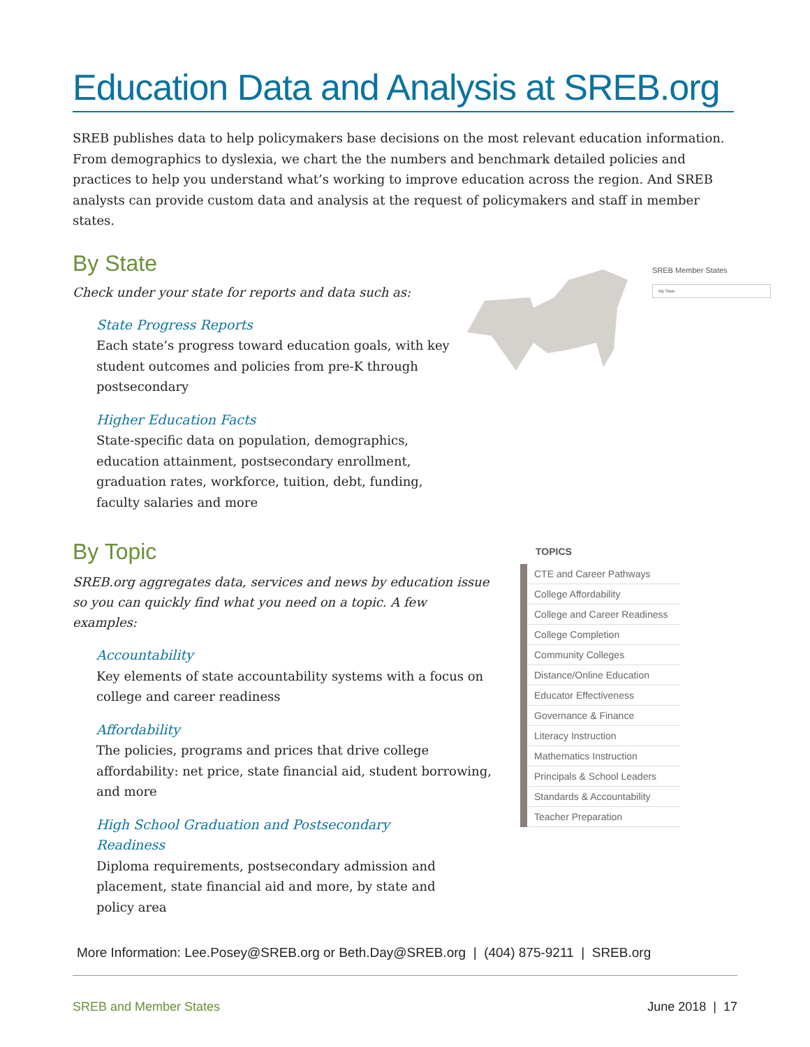Education Data and Analysis at SREB.org
SREB publishes data to help policymakers base decisions on the most relevant education information. From demographics to dyslexia, we chart the the numbers and benchmark detailed policies and practices to help you understand what’s working to improve education across the region. And SREB analysts can provide custom data and analysis at the request of policymakers and staff in member states.
By State
Check under your state for reports and data such as:
State Progress Reports
Each state’s progress toward education goals, with key student outcomes and policies from pre-K through postsecondary
Higher Education Facts
State-specific data on population, demographics, education attainment, postsecondary enrollment, graduation rates, workforce, tuition, debt, funding, faculty salaries and more
SREB Member States
My State
By Topic
SREB.org aggregates data, services and news by education issue so you can quickly find what you need on a topic. A few examples:
Accountability
Key elements of state accountability systems with a focus on college and career readiness
Affordability
The policies, programs and prices that drive college affordability: net price, state financial aid, student borrowing, and more
High School Graduation and Postsecondary Readiness
Diploma requirements, postsecondary admission and placement, state financial aid and more, by state and policy area
TOPICS
CTE and Career Pathways
College Affordability
College and Career Readiness
College Completion
Community Colleges
Distance/Online Education
Educator Effectiveness
Governance & Finance
Literacy Instruction
Mathematics Instruction
Principals & School Leaders
Standards & Accountability
Teacher Preparation
More Information: Lee.Posey@SREB.org or Beth.Day@SREB.org | (404) 875-9211 | SREB.org
SREB and Member States June 2018 | 17